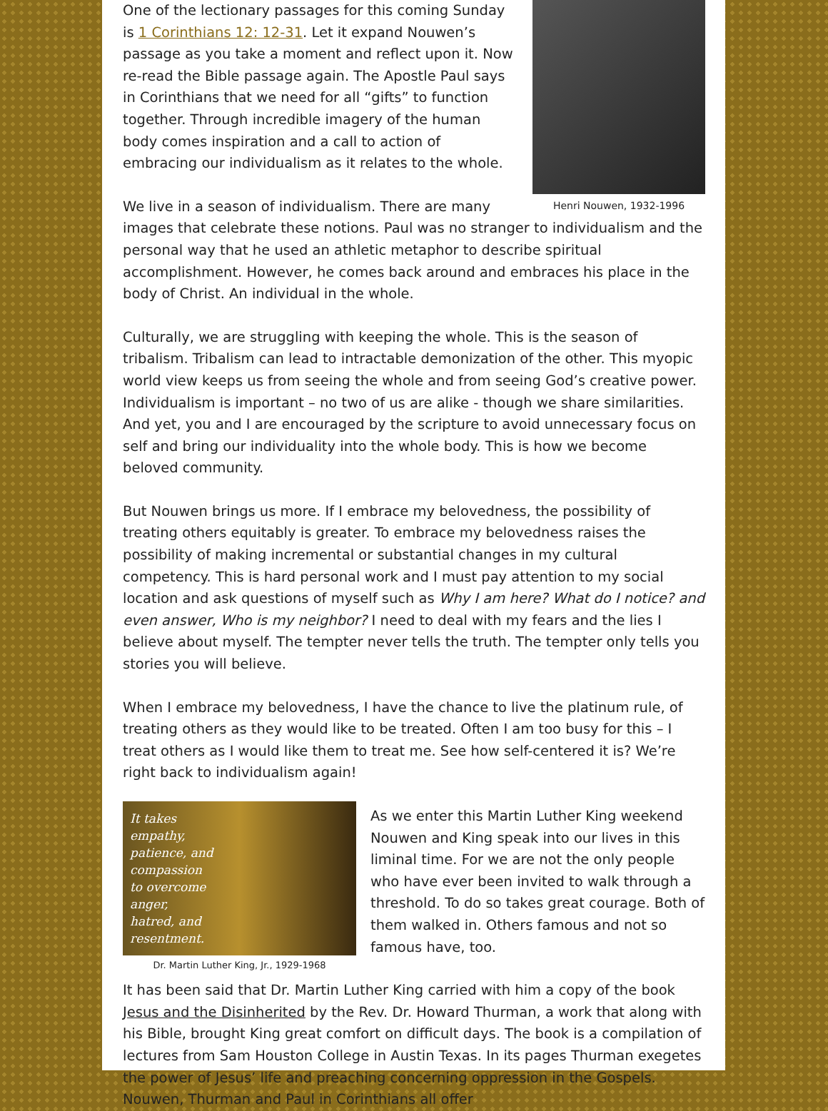Henri Nouwen, 1932-1996
One of the lectionary passages for this coming Sunday is 1 Corinthians 12: 12-31. Let it expand Nouwen’s passage as you take a moment and reflect upon it. Now re-read the Bible passage again. The Apostle Paul says in Corinthians that we need for all “gifts” to function together. Through incredible imagery of the human body comes inspiration and a call to action of embracing our individualism as it relates to the whole.
We live in a season of individualism. There are many images that celebrate these notions. Paul was no stranger to individualism and the personal way that he used an athletic metaphor to describe spiritual accomplishment. However, he comes back around and embraces his place in the body of Christ. An individual in the whole.
Culturally, we are struggling with keeping the whole. This is the season of tribalism. Tribalism can lead to intractable demonization of the other. This myopic world view keeps us from seeing the whole and from seeing God’s creative power. Individualism is important – no two of us are alike - though we share similarities. And yet, you and I are encouraged by the scripture to avoid unnecessary focus on self and bring our individuality into the whole body. This is how we become beloved community.
But Nouwen brings us more. If I embrace my belovedness, the possibility of treating others equitably is greater. To embrace my belovedness raises the possibility of making incremental or substantial changes in my cultural competency. This is hard personal work and I must pay attention to my social location and ask questions of myself such as Why I am here? What do I notice? and even answer, Who is my neighbor? I need to deal with my fears and the lies I believe about myself. The tempter never tells the truth. The tempter only tells you stories you will believe.
When I embrace my belovedness, I have the chance to live the platinum rule, of treating others as they would like to be treated. Often I am too busy for this – I treat others as I would like them to treat me. See how self-centered it is? We’re right back to individualism again!
It takes empathy, patience, and compassion to overcome anger, hatred, and resentment.
Dr. Martin Luther King, Jr., 1929-1968
As we enter this Martin Luther King weekend Nouwen and King speak into our lives in this liminal time. For we are not the only people who have ever been invited to walk through a threshold. To do so takes great courage. Both of them walked in. Others famous and not so famous have, too.
It has been said that Dr. Martin Luther King carried with him a copy of the book Jesus and the Disinherited by the Rev. Dr. Howard Thurman, a work that along with his Bible, brought King great comfort on difficult days. The book is a compilation of lectures from Sam Houston College in Austin Texas. In its pages Thurman exegetes the power of Jesus’ life and preaching concerning oppression in the Gospels. Nouwen, Thurman and Paul in Corinthians all offer